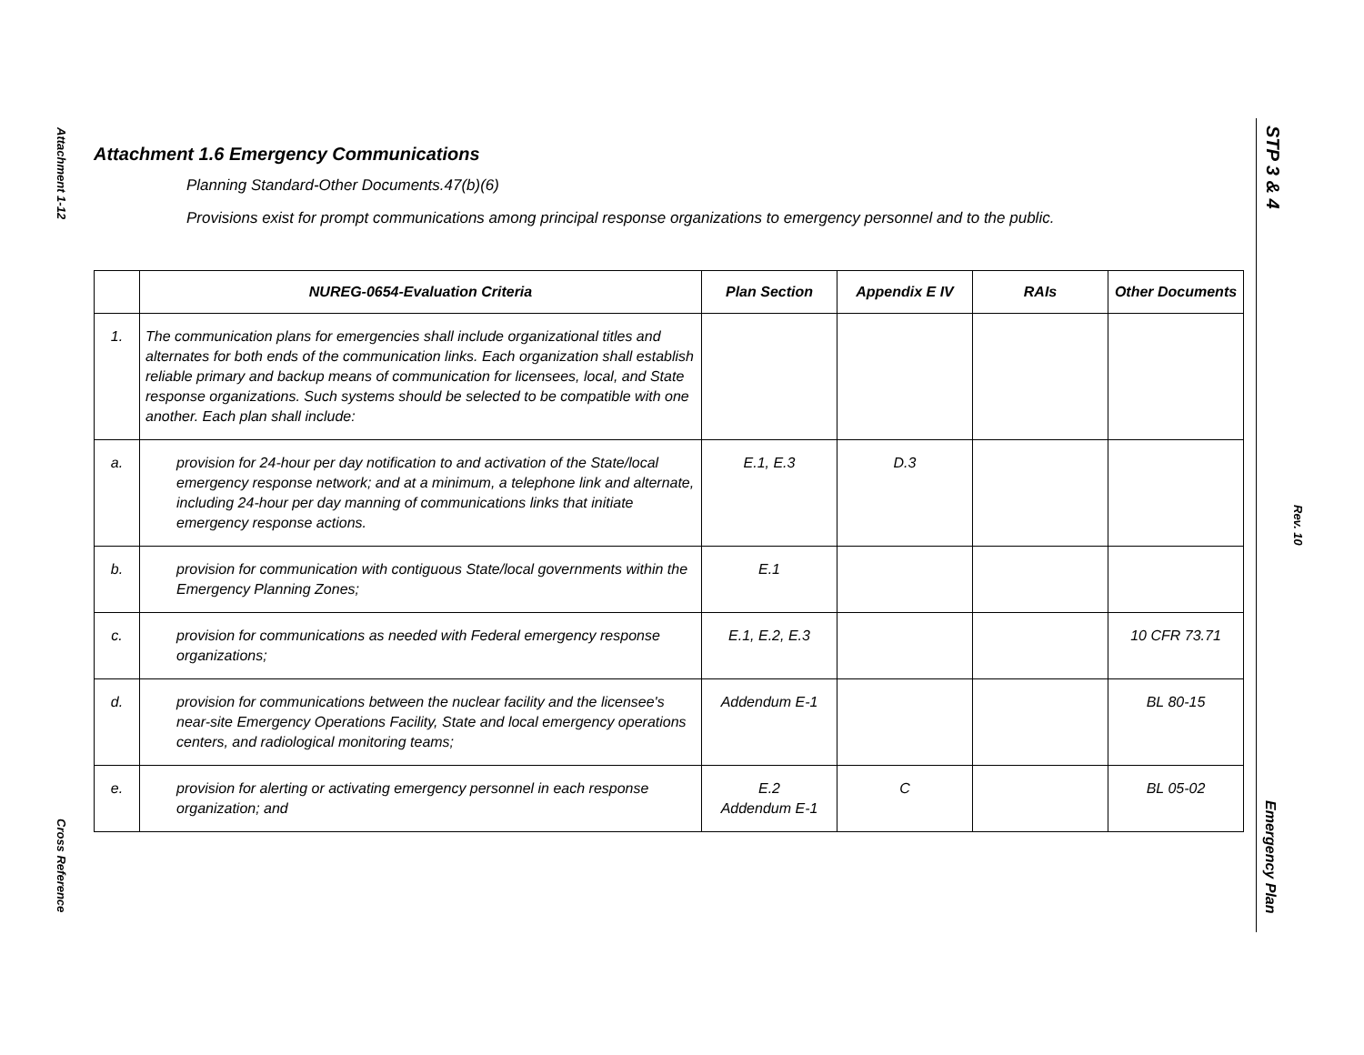Attachment 1-12
Attachment 1.6 Emergency Communications
Planning Standard-Other Documents.47(b)(6)
Provisions exist for prompt communications among principal response organizations to emergency personnel and to the public.
| | NUREG-0654-Evaluation Criteria | Plan Section | Appendix E IV | RAIs | Other Documents |
| --- | --- | --- | --- | --- | --- |
| 1. | The communication plans for emergencies shall include organizational titles and alternates for both ends of the communication links. Each organization shall establish reliable primary and backup means of communication for licensees, local, and State response organizations. Such systems should be selected to be compatible with one another. Each plan shall include: | | | | |
| a. | provision for 24-hour per day notification to and activation of the State/local emergency response network; and at a minimum, a telephone link and alternate, including 24-hour per day manning of communications links that initiate emergency response actions. | E.1, E.3 | D.3 | | |
| b. | provision for communication with contiguous State/local governments within the Emergency Planning Zones; | E.1 | | | |
| c. | provision for communications as needed with Federal emergency response organizations; | E.1, E.2, E.3 | | | 10 CFR 73.71 |
| d. | provision for communications between the nuclear facility and the licensee's near-site Emergency Operations Facility, State and local emergency operations centers, and radiological monitoring teams; | Addendum E-1 | | | BL 80-15 |
| e. | provision for alerting or activating emergency personnel in each response organization; and | E.2 Addendum E-1 | C | | BL 05-02 |
Cross Reference
STP 3 & 4
Rev. 10
Emergency Plan